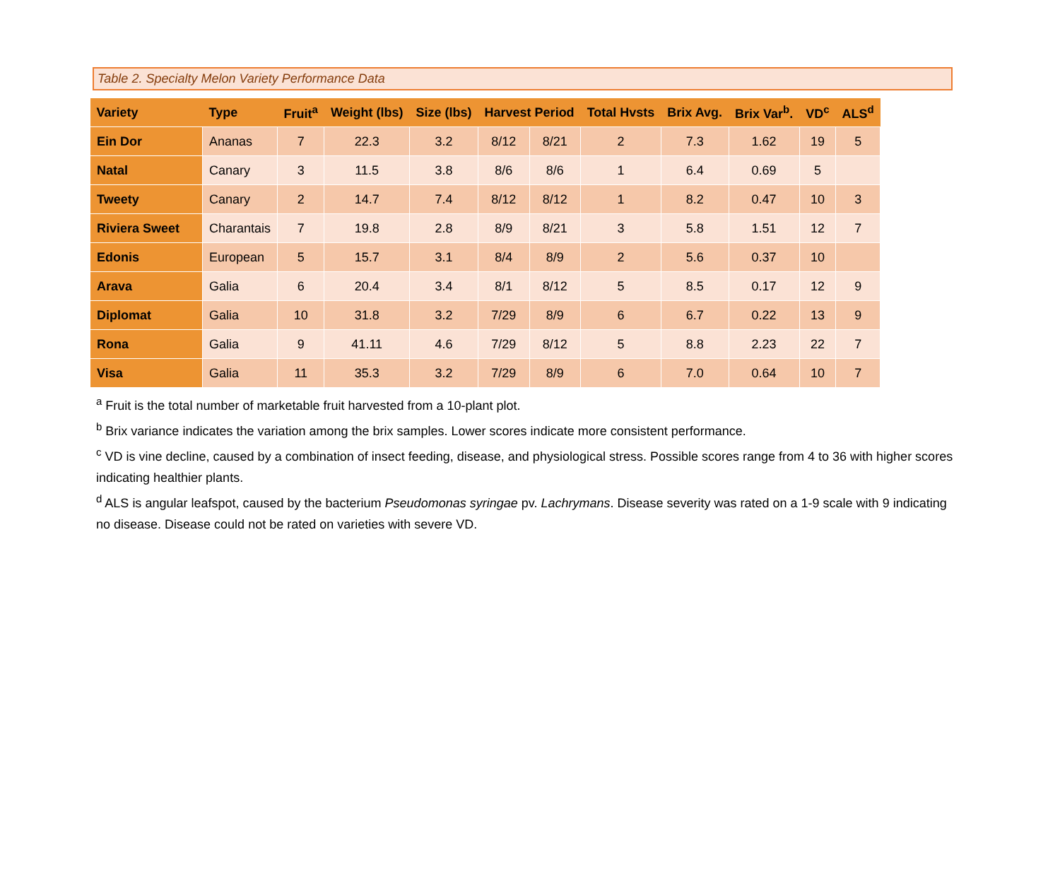Table 2. Specialty Melon Variety Performance Data
| Variety | Type | Fruit<sup>a</sup> | Weight (lbs) | Size (lbs) | Harvest Period | | Total Hvsts | Brix Avg. | Brix Var<sup>b</sup>. | VD<sup>c</sup> | ALS<sup>d</sup> |
| --- | --- | --- | --- | --- | --- | --- | --- | --- | --- | --- | --- |
| Ein Dor | Ananas | 7 | 22.3 | 3.2 | 8/12 | 8/21 | 2 | 7.3 | 1.62 | 19 | 5 |
| Natal | Canary | 3 | 11.5 | 3.8 | 8/6 | 8/6 | 1 | 6.4 | 0.69 | 5 | |
| Tweety | Canary | 2 | 14.7 | 7.4 | 8/12 | 8/12 | 1 | 8.2 | 0.47 | 10 | 3 |
| Riviera Sweet | Charantais | 7 | 19.8 | 2.8 | 8/9 | 8/21 | 3 | 5.8 | 1.51 | 12 | 7 |
| Edonis | European | 5 | 15.7 | 3.1 | 8/4 | 8/9 | 2 | 5.6 | 0.37 | 10 | |
| Arava | Galia | 6 | 20.4 | 3.4 | 8/1 | 8/12 | 5 | 8.5 | 0.17 | 12 | 9 |
| Diplomat | Galia | 10 | 31.8 | 3.2 | 7/29 | 8/9 | 6 | 6.7 | 0.22 | 13 | 9 |
| Rona | Galia | 9 | 41.11 | 4.6 | 7/29 | 8/12 | 5 | 8.8 | 2.23 | 22 | 7 |
| Visa | Galia | 11 | 35.3 | 3.2 | 7/29 | 8/9 | 6 | 7.0 | 0.64 | 10 | 7 |
<sup>a</sup> Fruit is the total number of marketable fruit harvested from a 10-plant plot.
<sup>b</sup> Brix variance indicates the variation among the brix samples. Lower scores indicate more consistent performance.
<sup>c</sup> VD is vine decline, caused by a combination of insect feeding, disease, and physiological stress. Possible scores range from 4 to 36 with higher scores indicating healthier plants.
<sup>d</sup> ALS is angular leafspot, caused by the bacterium Pseudomonas syringae pv. Lachrymans. Disease severity was rated on a 1-9 scale with 9 indicating no disease. Disease could not be rated on varieties with severe VD.